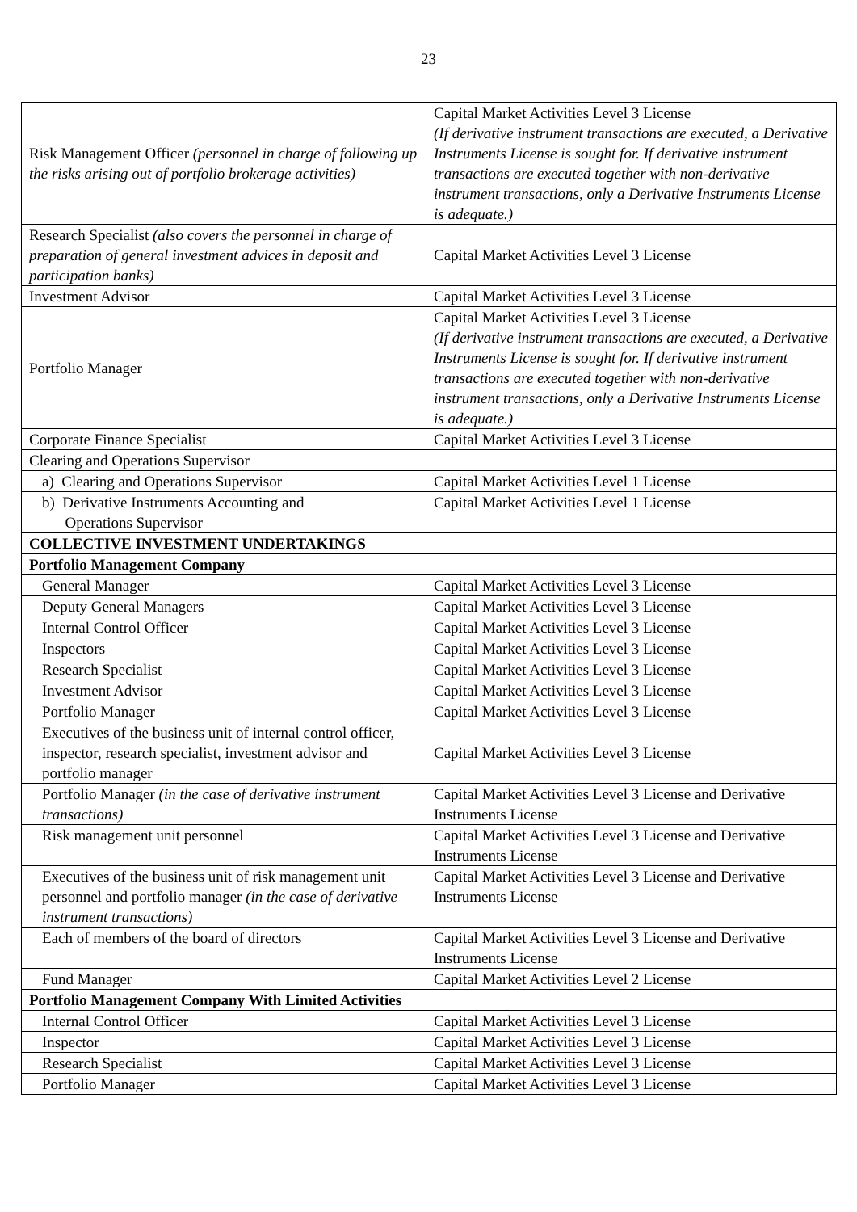23
| Risk Management Officer (personnel in charge of following up the risks arising out of portfolio brokerage activities) | Capital Market Activities Level 3 License (If derivative instrument transactions are executed, a Derivative Instruments License is sought for. If derivative instrument transactions are executed together with non-derivative instrument transactions, only a Derivative Instruments License is adequate.) |
| Research Specialist (also covers the personnel in charge of preparation of general investment advices in deposit and participation banks) | Capital Market Activities Level 3 License |
| Investment Advisor | Capital Market Activities Level 3 License |
| Portfolio Manager | Capital Market Activities Level 3 License (If derivative instrument transactions are executed, a Derivative Instruments License is sought for. If derivative instrument transactions are executed together with non-derivative instrument transactions, only a Derivative Instruments License is adequate.) |
| Corporate Finance Specialist | Capital Market Activities Level 3 License |
| Clearing and Operations Supervisor | |
| a) Clearing and Operations Supervisor | Capital Market Activities Level 1 License |
| b) Derivative Instruments Accounting and Operations Supervisor | Capital Market Activities Level 1 License |
| COLLECTIVE INVESTMENT UNDERTAKINGS | |
| Portfolio Management Company | |
| General Manager | Capital Market Activities Level 3 License |
| Deputy General Managers | Capital Market Activities Level 3 License |
| Internal Control Officer | Capital Market Activities Level 3 License |
| Inspectors | Capital Market Activities Level 3 License |
| Research Specialist | Capital Market Activities Level 3 License |
| Investment Advisor | Capital Market Activities Level 3 License |
| Portfolio Manager | Capital Market Activities Level 3 License |
| Executives of the business unit of internal control officer, inspector, research specialist, investment advisor and portfolio manager | Capital Market Activities Level 3 License |
| Portfolio Manager (in the case of derivative instrument transactions) | Capital Market Activities Level 3 License and Derivative Instruments License |
| Risk management unit personnel | Capital Market Activities Level 3 License and Derivative Instruments License |
| Executives of the business unit of risk management unit personnel and portfolio manager (in the case of derivative instrument transactions) | Capital Market Activities Level 3 License and Derivative Instruments License |
| Each of members of the board of directors | Capital Market Activities Level 3 License and Derivative Instruments License |
| Fund Manager | Capital Market Activities Level 2 License |
| Portfolio Management Company With Limited Activities | |
| Internal Control Officer | Capital Market Activities Level 3 License |
| Inspector | Capital Market Activities Level 3 License |
| Research Specialist | Capital Market Activities Level 3 License |
| Portfolio Manager | Capital Market Activities Level 3 License |